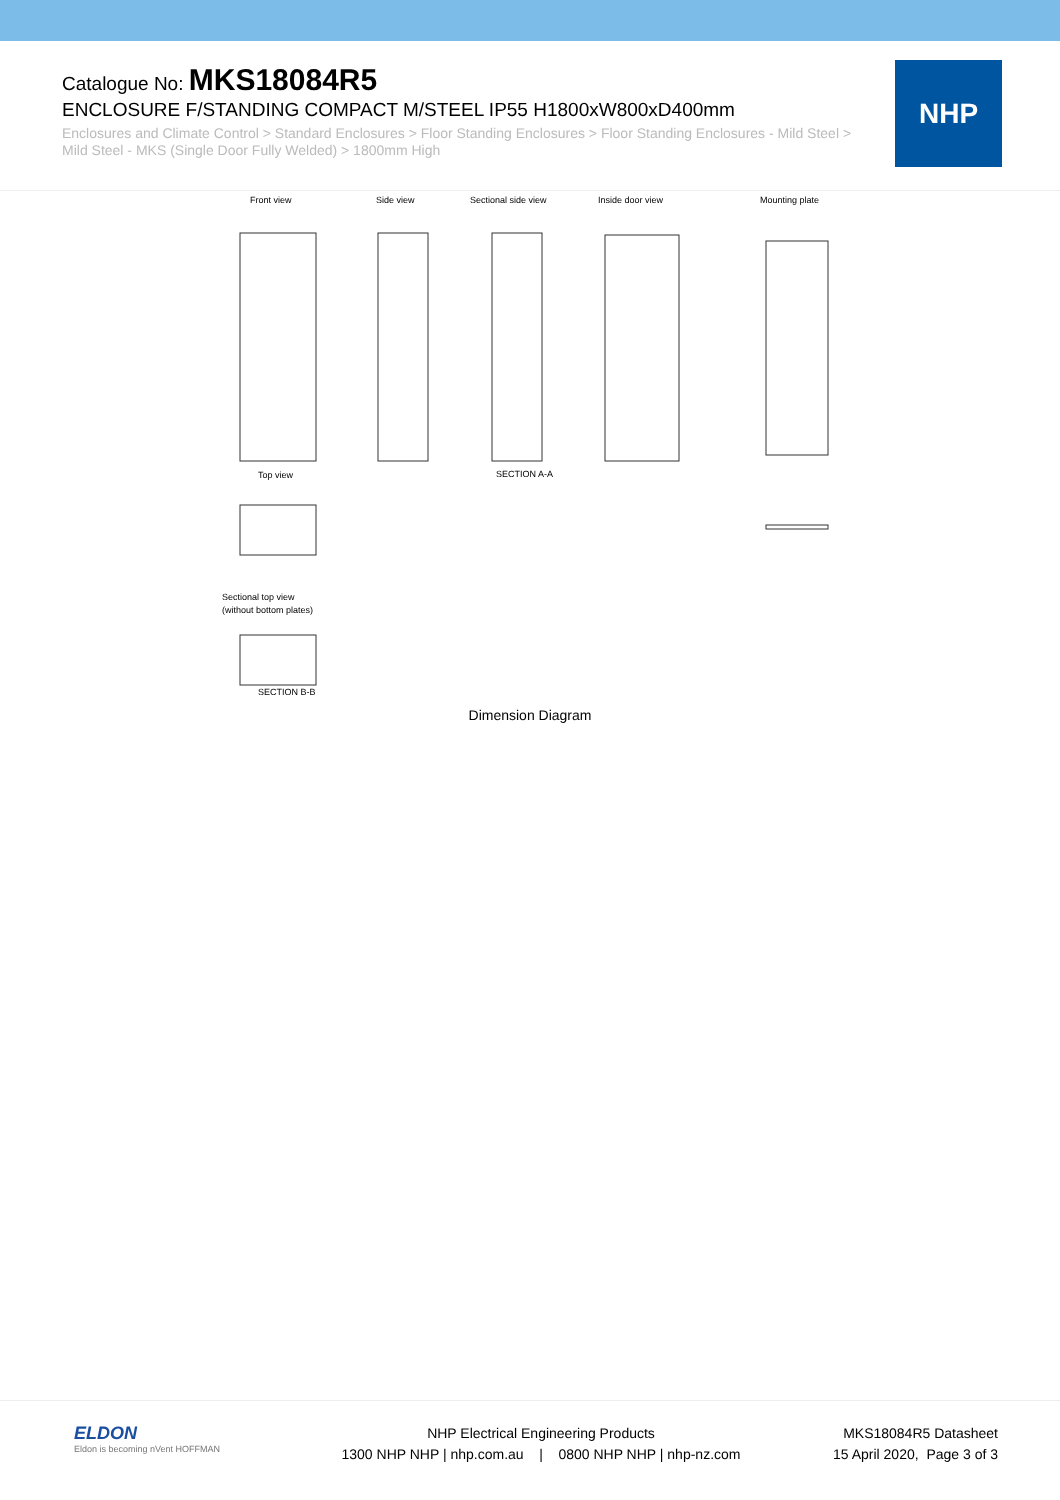Catalogue No: MKS18084R5
ENCLOSURE F/STANDING COMPACT M/STEEL IP55 H1800xW800xD400mm
Enclosures and Climate Control > Standard Enclosures > Floor Standing Enclosures > Floor Standing Enclosures - Mild Steel > Mild Steel - MKS (Single Door Fully Welded) > 1800mm High
NHP
Front view
Side view
Sectional side view
Inside door view
Mounting plate
Top view
Sectional top view
(without bottom plates)
SECTION A-A
SECTION B-B
Dimension Diagram
ELDON
Eldon is becoming nVent HOFFMAN
NHP Electrical Engineering Products
1300 NHP NHP | nhp.com.au | 0800 NHP NHP | nhp-nz.com
MKS18084R5 Datasheet
15 April 2020, Page 3 of 3